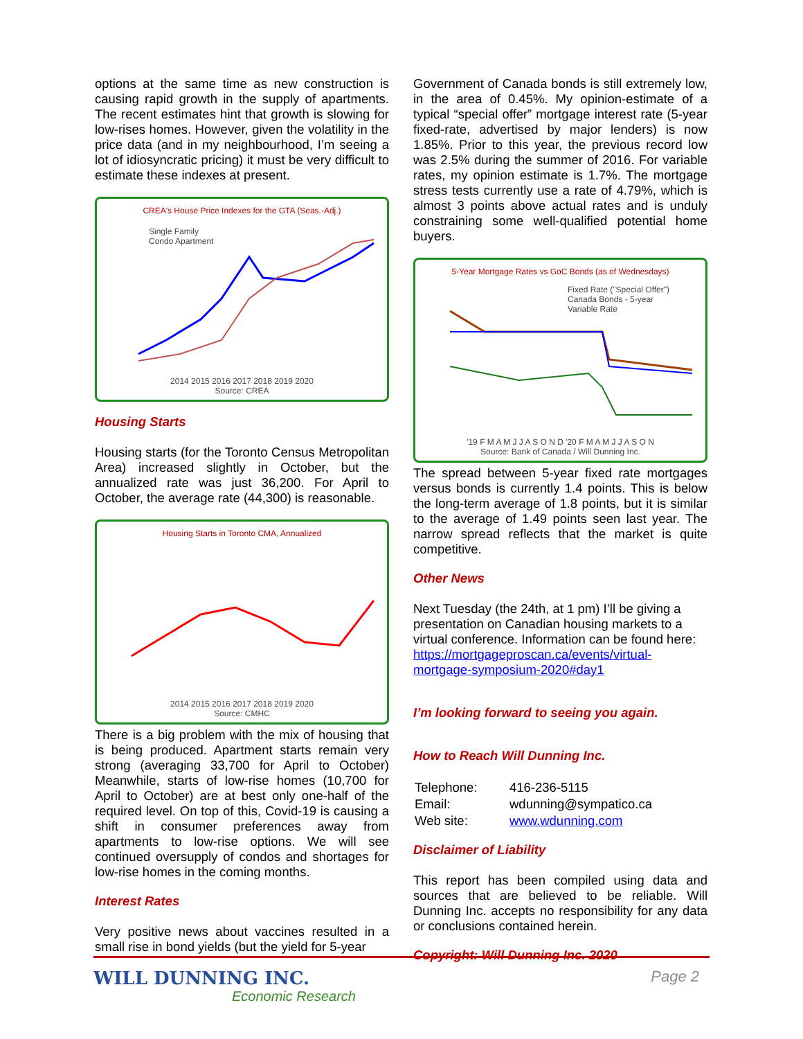options at the same time as new construction is causing rapid growth in the supply of apartments. The recent estimates hint that growth is slowing for low-rises homes. However, given the volatility in the price data (and in my neighbourhood, I’m seeing a lot of idiosyncratic pricing) it must be very difficult to estimate these indexes at present.
CREA's House Price Indexes for the GTA (Seas.-Adj.)
Single Family
Condo Apartment
2014 2015 2016 2017 2018 2019 2020
Source: CREA
Housing Starts
Housing starts (for the Toronto Census Metropolitan Area) increased slightly in October, but the annualized rate was just 36,200. For April to October, the average rate (44,300) is reasonable.
Housing Starts in Toronto CMA, Annualized
2014 2015 2016 2017 2018 2019 2020
Source: CMHC
There is a big problem with the mix of housing that is being produced. Apartment starts remain very strong (averaging 33,700 for April to October) Meanwhile, starts of low-rise homes (10,700 for April to October) are at best only one-half of the required level. On top of this, Covid-19 is causing a shift in consumer preferences away from apartments to low-rise options. We will see continued oversupply of condos and shortages for low-rise homes in the coming months.
Interest Rates
Very positive news about vaccines resulted in a small rise in bond yields (but the yield for 5-year
Government of Canada bonds is still extremely low, in the area of 0.45%. My opinion-estimate of a typical “special offer” mortgage interest rate (5-year fixed-rate, advertised by major lenders) is now 1.85%. Prior to this year, the previous record low was 2.5% during the summer of 2016. For variable rates, my opinion estimate is 1.7%. The mortgage stress tests currently use a rate of 4.79%, which is almost 3 points above actual rates and is unduly constraining some well-qualified potential home buyers.
5-Year Mortgage Rates vs GoC Bonds (as of Wednesdays)
Fixed Rate ("Special Offer")
Canada Bonds - 5-year
Variable Rate
'19 F M A M J J A S O N D '20 F M A M J J A S O N
Source: Bank of Canada / Will Dunning Inc.
The spread between 5-year fixed rate mortgages versus bonds is currently 1.4 points. This is below the long-term average of 1.8 points, but it is similar to the average of 1.49 points seen last year. The narrow spread reflects that the market is quite competitive.
Other News
Next Tuesday (the 24th, at 1 pm) I’ll be giving a presentation on Canadian housing markets to a virtual conference. Information can be found here: https://mortgageproscan.ca/events/virtual-mortgage-symposium-2020#day1
I’m looking forward to seeing you again.
How to Reach Will Dunning Inc.
| Telephone: | 416-236-5115 |
| Email: | wdunning@sympatico.ca |
| Web site: | www.wdunning.com |
Disclaimer of Liability
This report has been compiled using data and sources that are believed to be reliable. Will Dunning Inc. accepts no responsibility for any data or conclusions contained herein.
Copyright: Will Dunning Inc. 2020
WILL DUNNING INC.
Economic Research
Page 2